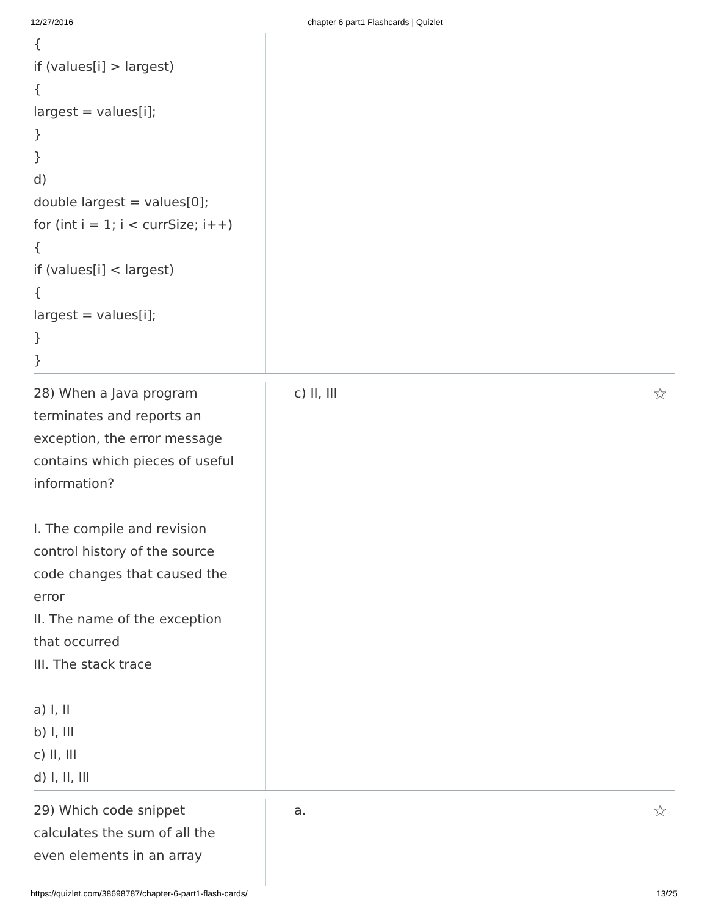12/27/2016 chapter 6 part1 Flashcards | Quizlet
{
if (values[i] > largest)
{
largest = values[i];
}
}
d)
double largest = values[0];
for (int i = 1; i < currSize; i++)
{
if (values[i] < largest)
{
largest = values[i];
}
}
28) When a Java program
terminates and reports an
exception, the error message
contains which pieces of useful
information?
I. The compile and revision
control history of the source
code changes that caused the
error
II. The name of the exception
that occurred
III. The stack trace
a) I, II
b) I, III
c) II, III
d) I, II, III
c) II, III ☆
29) Which code snippet
calculates the sum of all the
even elements in an array
a. ☆
https://quizlet.com/38698787/chapter-6-part1-flash-cards/ 13/25